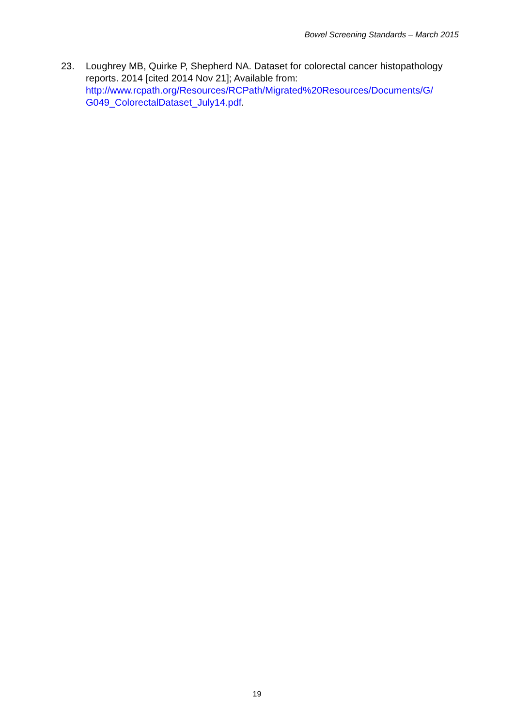Bowel Screening Standards – March 2015
23. Loughrey MB, Quirke P, Shepherd NA. Dataset for colorectal cancer histopathology reports. 2014 [cited 2014 Nov 21]; Available from: http://www.rcpath.org/Resources/RCPath/Migrated%20Resources/Documents/G/ G049_ColorectalDataset_July14.pdf.
19